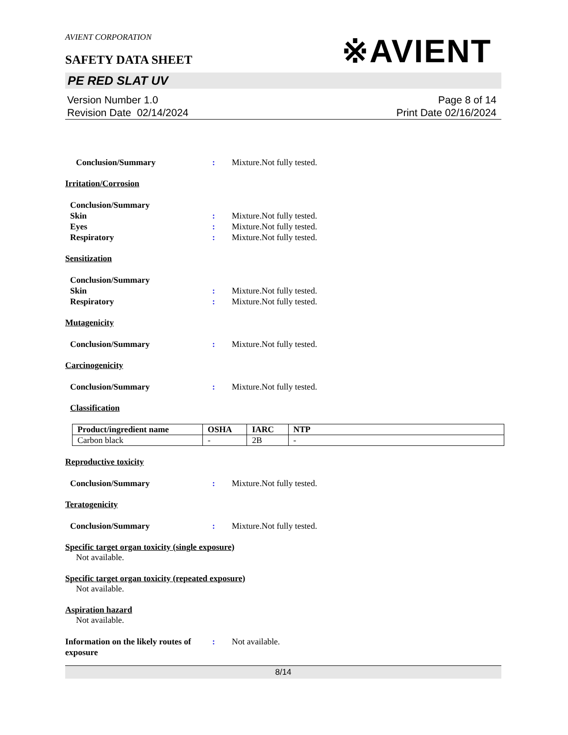※AVIENT
AVIENT CORPORATION
SAFETY DATA SHEET
PE RED SLAT UV
Version Number 1.0
Revision Date 02/14/2024
Page 8 of 14
Print Date 02/16/2024
Conclusion/Summary : Mixture.Not fully tested.
Irritation/Corrosion
Conclusion/Summary
Skin : Mixture.Not fully tested.
Eyes : Mixture.Not fully tested.
Respiratory : Mixture.Not fully tested.
Sensitization
Conclusion/Summary
Skin : Mixture.Not fully tested.
Respiratory : Mixture.Not fully tested.
Mutagenicity
Conclusion/Summary : Mixture.Not fully tested.
Carcinogenicity
Conclusion/Summary : Mixture.Not fully tested.
Classification
| Product/ingredient name | OSHA | IARC | NTP |
| --- | --- | --- | --- |
| Carbon black | - | 2B | - |
Reproductive toxicity
Conclusion/Summary : Mixture.Not fully tested.
Teratogenicity
Conclusion/Summary : Mixture.Not fully tested.
Specific target organ toxicity (single exposure)
Not available.
Specific target organ toxicity (repeated exposure)
Not available.
Aspiration hazard
Not available.
Information on the likely routes of exposure
: Not available.
8/14